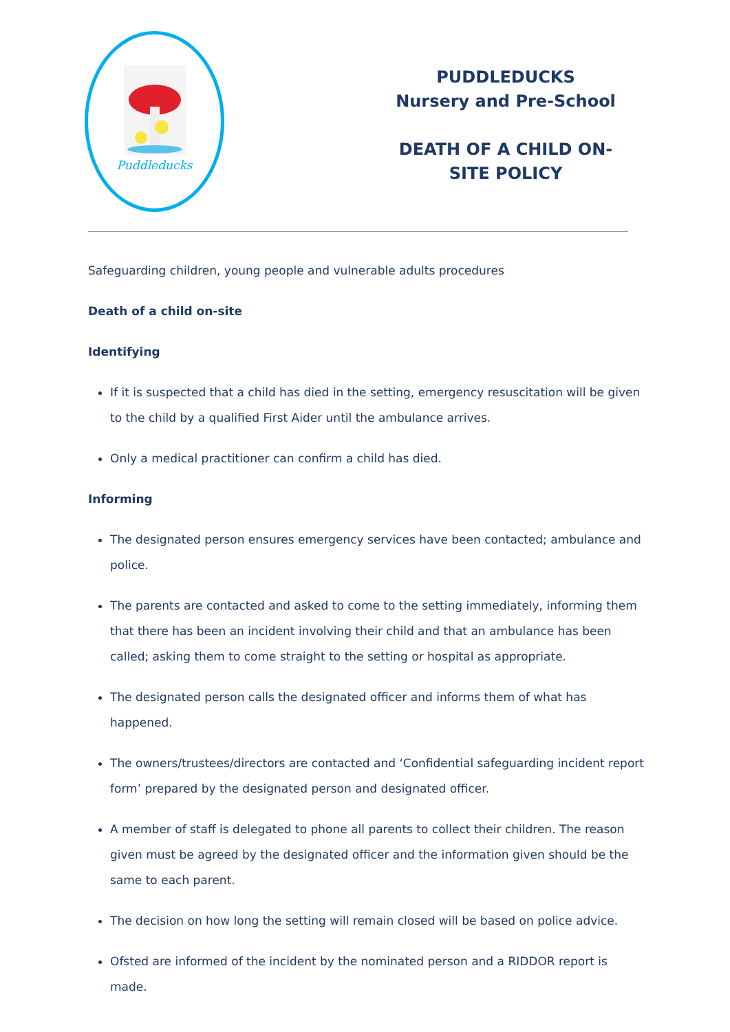Puddleducks
PUDDLEDUCKS
Nursery and Pre-School
DEATH OF A CHILD ON-
SITE POLICY
Safeguarding children, young people and vulnerable adults procedures
Death of a child on-site
Identifying
If it is suspected that a child has died in the setting, emergency resuscitation will be given to the child by a qualified First Aider until the ambulance arrives.
Only a medical practitioner can confirm a child has died.
Informing
The designated person ensures emergency services have been contacted; ambulance and police.
The parents are contacted and asked to come to the setting immediately, informing them that there has been an incident involving their child and that an ambulance has been called; asking them to come straight to the setting or hospital as appropriate.
The designated person calls the designated officer and informs them of what has happened.
The owners/trustees/directors are contacted and ‘Confidential safeguarding incident report form’ prepared by the designated person and designated officer.
A member of staff is delegated to phone all parents to collect their children. The reason given must be agreed by the designated officer and the information given should be the same to each parent.
The decision on how long the setting will remain closed will be based on police advice.
Ofsted are informed of the incident by the nominated person and a RIDDOR report is made.